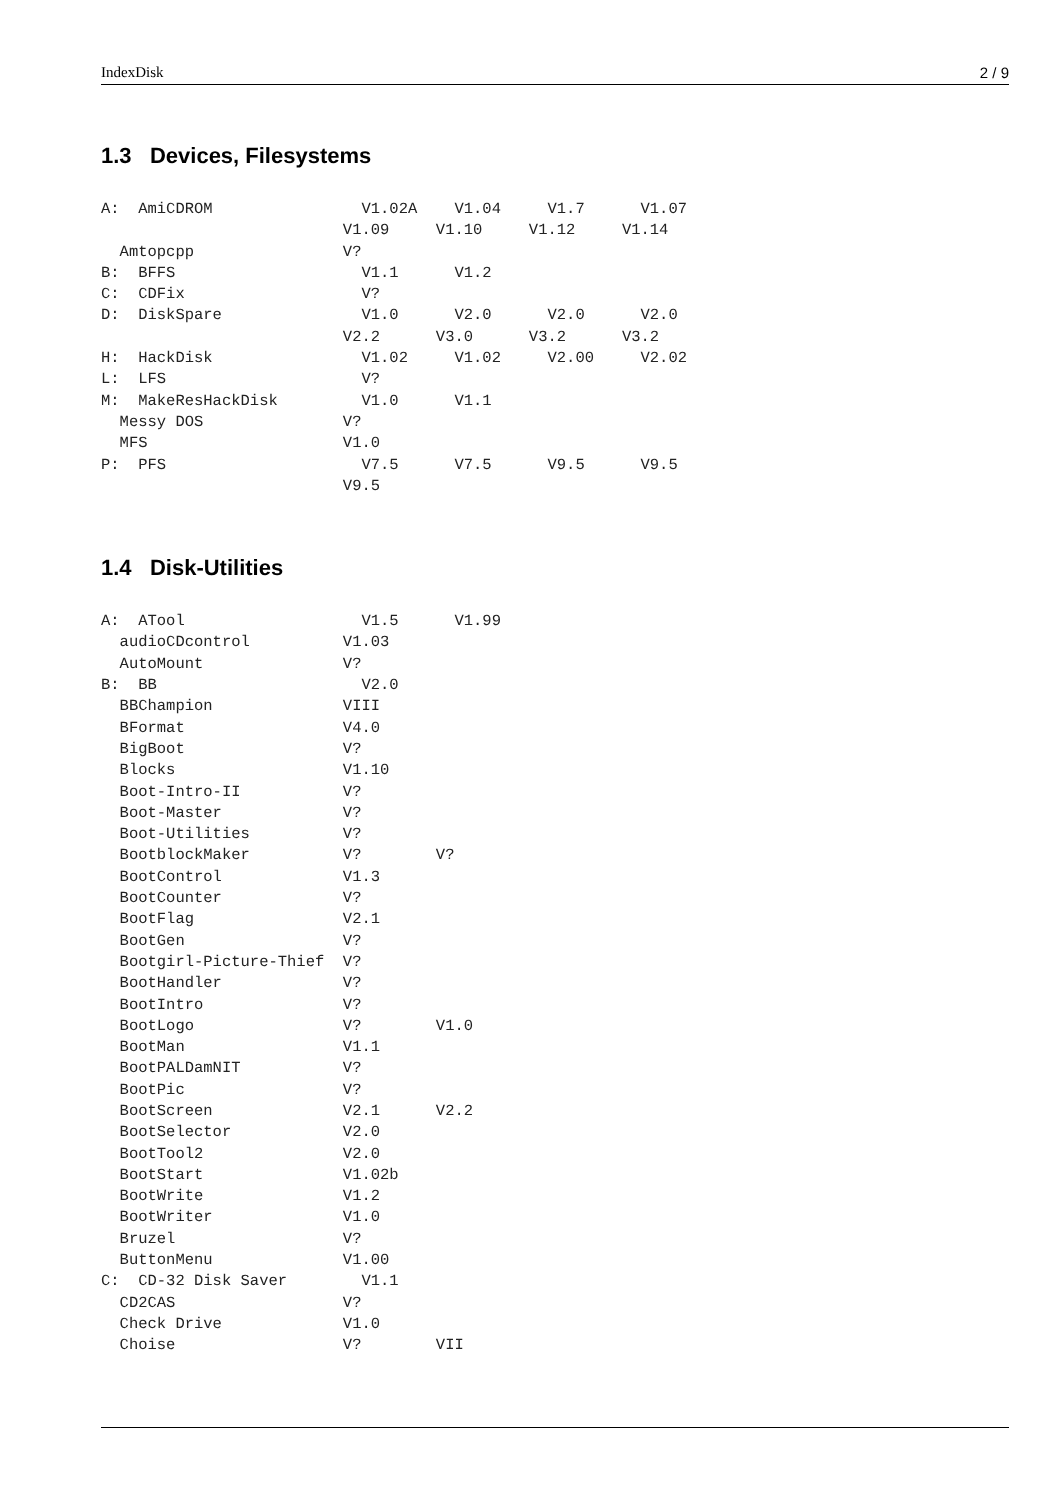IndexDisk 2 / 9
1.3 Devices, Filesystems
A:  AmiCDROM                V1.02A    V1.04     V1.7      V1.07
                          V1.09     V1.10     V1.12     V1.14
  Amtopcpp                V?
B:  BFFS                    V1.1      V1.2
C:  CDFix                   V?
D:  DiskSpare               V1.0      V2.0      V2.0      V2.0
                          V2.2      V3.0      V3.2      V3.2
H:  HackDisk                V1.02     V1.02     V2.00     V2.02
L:  LFS                     V?
M:  MakeResHackDisk         V1.0      V1.1
  Messy DOS               V?
  MFS                     V1.0
P:  PFS                     V7.5      V7.5      V9.5      V9.5
                          V9.5
1.4 Disk-Utilities
A:  ATool                   V1.5      V1.99
  audioCDcontrol          V1.03
  AutoMount               V?
B:  BB                      V2.0
  BBChampion              VIII
  BFormat                 V4.0
  BigBoot                 V?
  Blocks                  V1.10
  Boot-Intro-II           V?
  Boot-Master             V?
  Boot-Utilities          V?
  BootblockMaker          V?        V?
  BootControl             V1.3
  BootCounter             V?
  BootFlag                V2.1
  BootGen                 V?
  Bootgirl-Picture-Thief  V?
  BootHandler             V?
  BootIntro               V?
  BootLogo                V?        V1.0
  BootMan                 V1.1
  BootPALDamNIT           V?
  BootPic                 V?
  BootScreen              V2.1      V2.2
  BootSelector            V2.0
  BootTool2               V2.0
  BootStart               V1.02b
  BootWrite               V1.2
  BootWriter              V1.0
  Bruzel                  V?
  ButtonMenu              V1.00
C:  CD-32 Disk Saver        V1.1
  CD2CAS                  V?
  Check Drive             V1.0
  Choise                  V?        VII